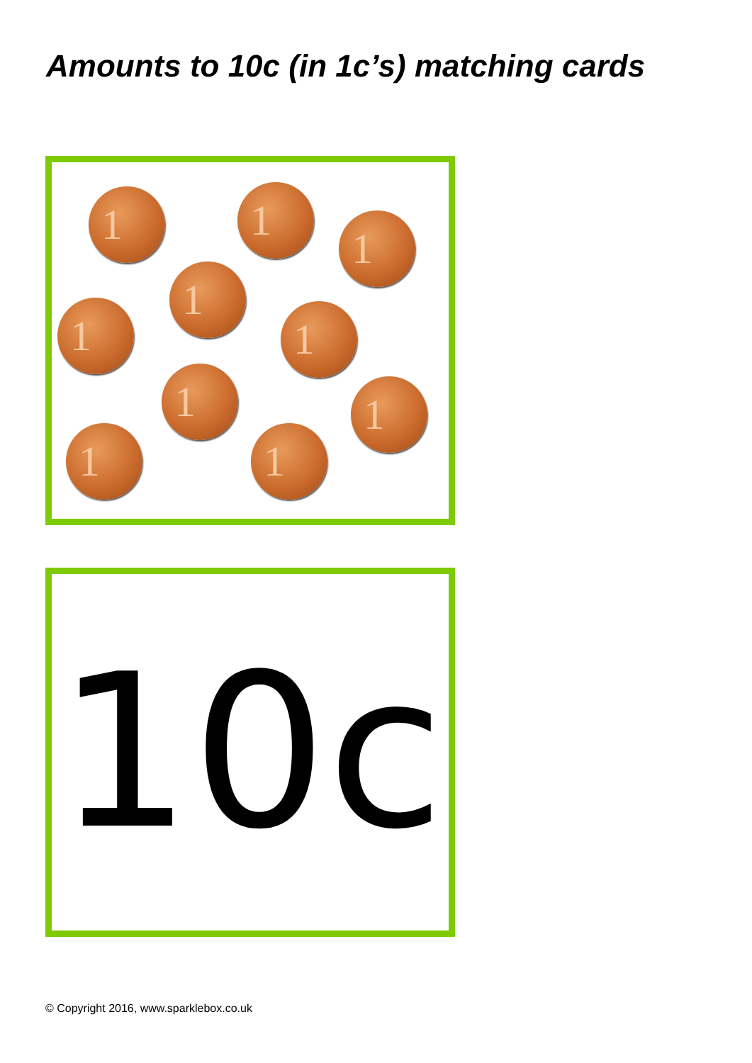Amounts to 10c (in 1c’s) matching cards
1 1
1
1
1 1
1 1
1 1
10c
© Copyright 2016, www.sparklebox.co.uk